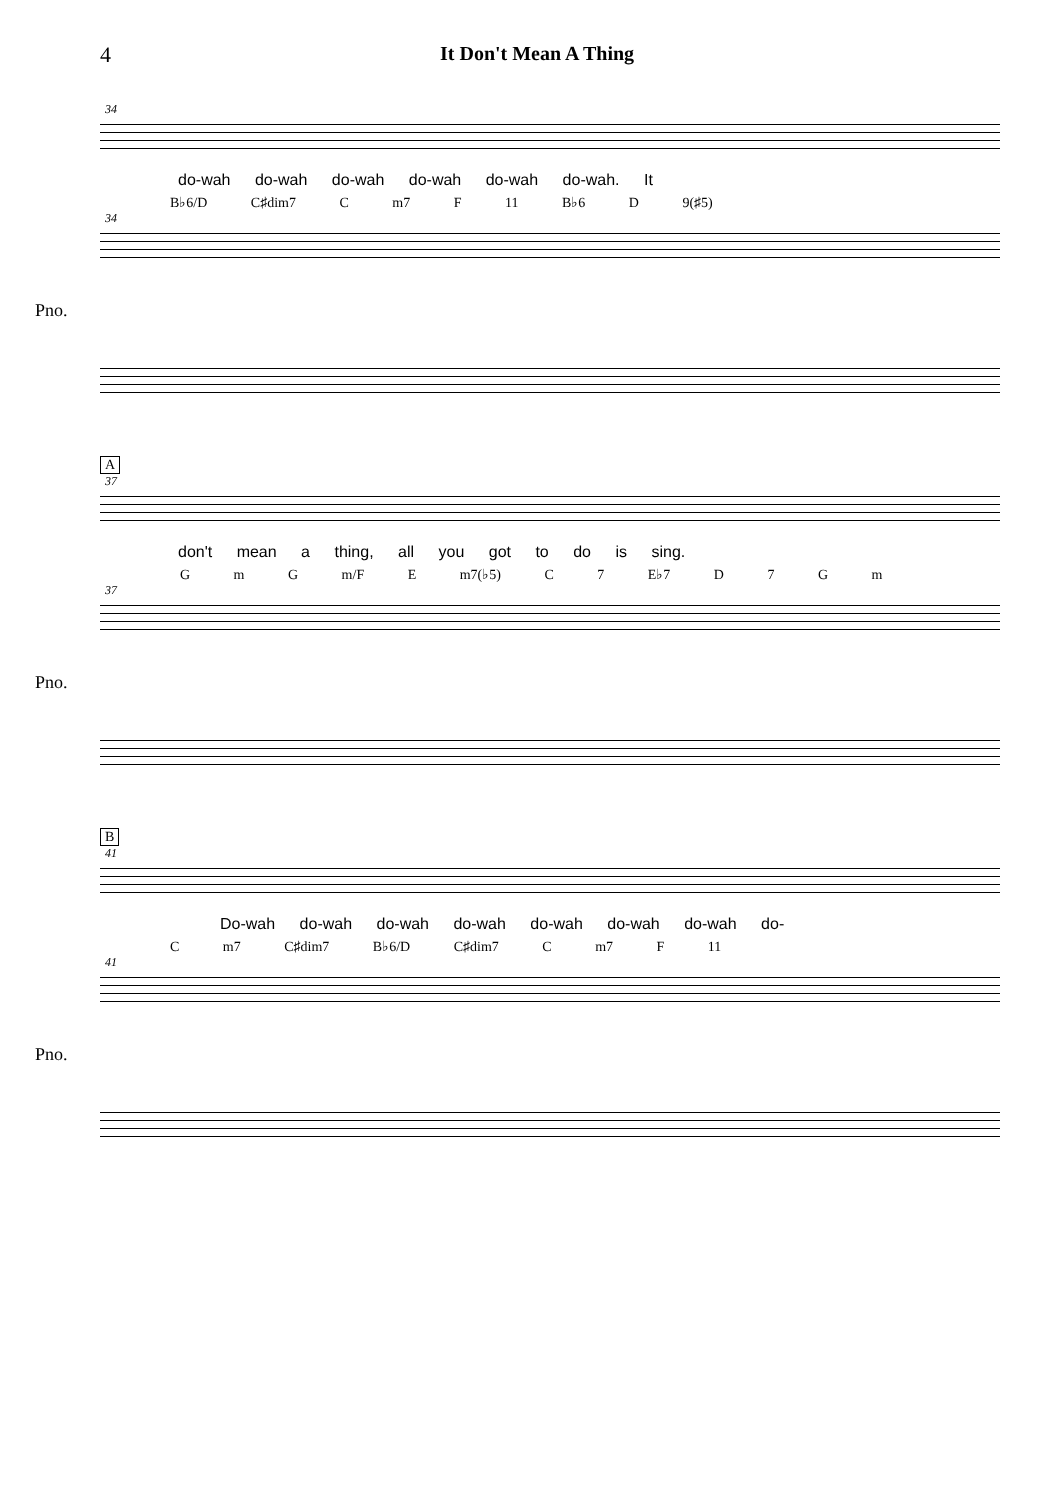4 It Don't Mean A Thing
34
do-wah do-wah do-wah do-wah do-wah do-wah. It
B♭6/D C♯dim7 C m7 F 11 B♭6 D 9(♯5)
34
Pno.
A
37
don't mean a thing, all you got to do is sing.
G m G m/F E m7(♭5) C 7 E♭7 D 7 G m
37
Pno.
B
41
Do-wah do-wah do-wah do-wah do-wah do-wah do-wah do-
C m7 C♯dim7 B♭6/D C♯dim7 C m7 F 11
41
Pno.